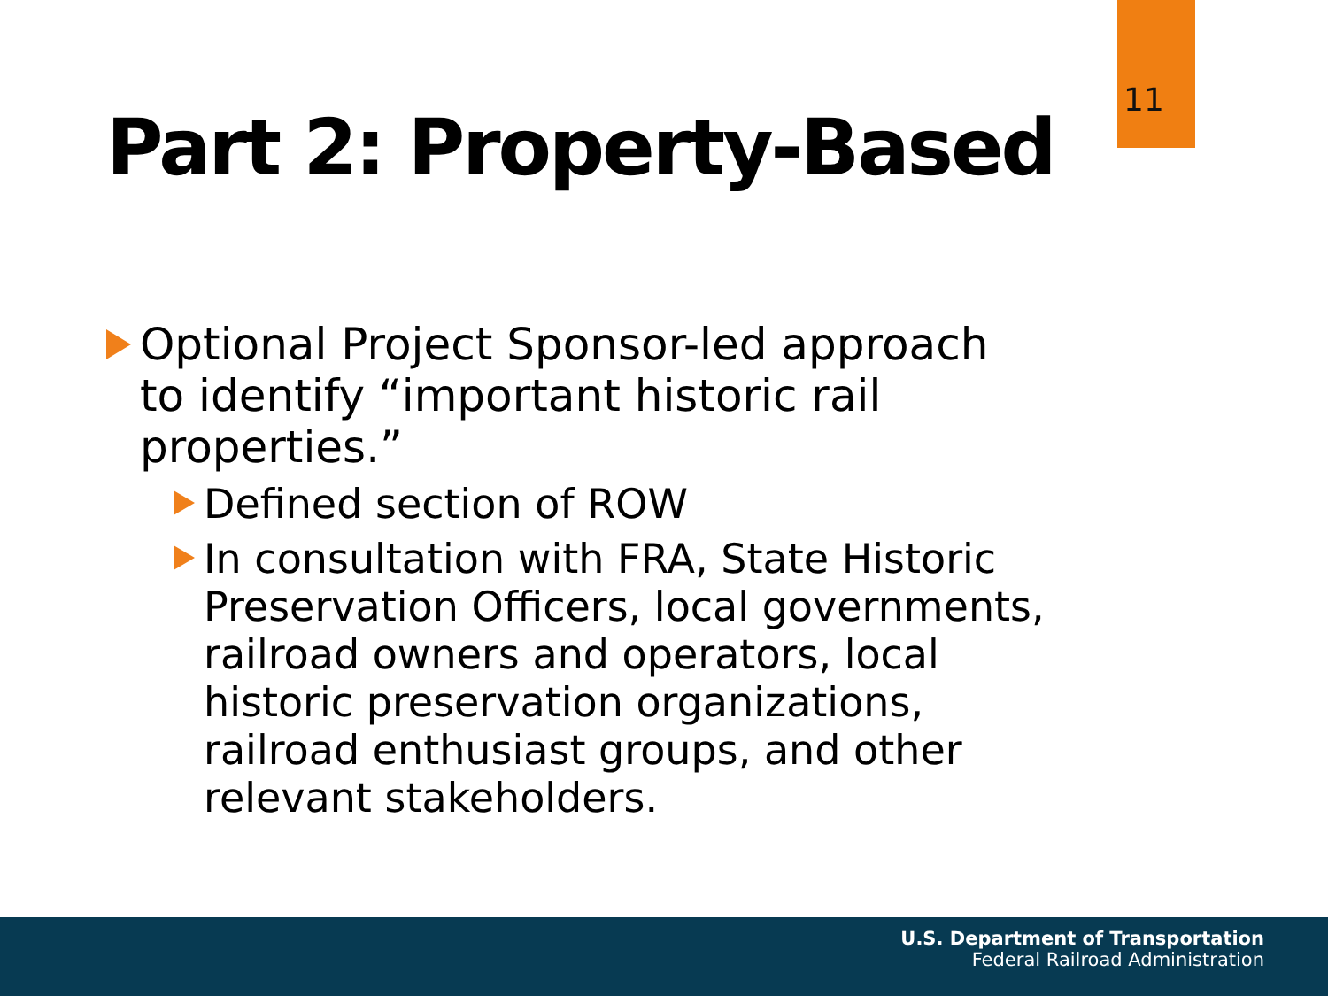11
Part 2: Property-Based
Optional Project Sponsor-led approach to identify “important historic rail properties.”
Defined section of ROW
In consultation with FRA, State Historic Preservation Officers, local governments, railroad owners and operators, local historic preservation organizations, railroad enthusiast groups, and other relevant stakeholders.
U.S. Department of Transportation
Federal Railroad Administration